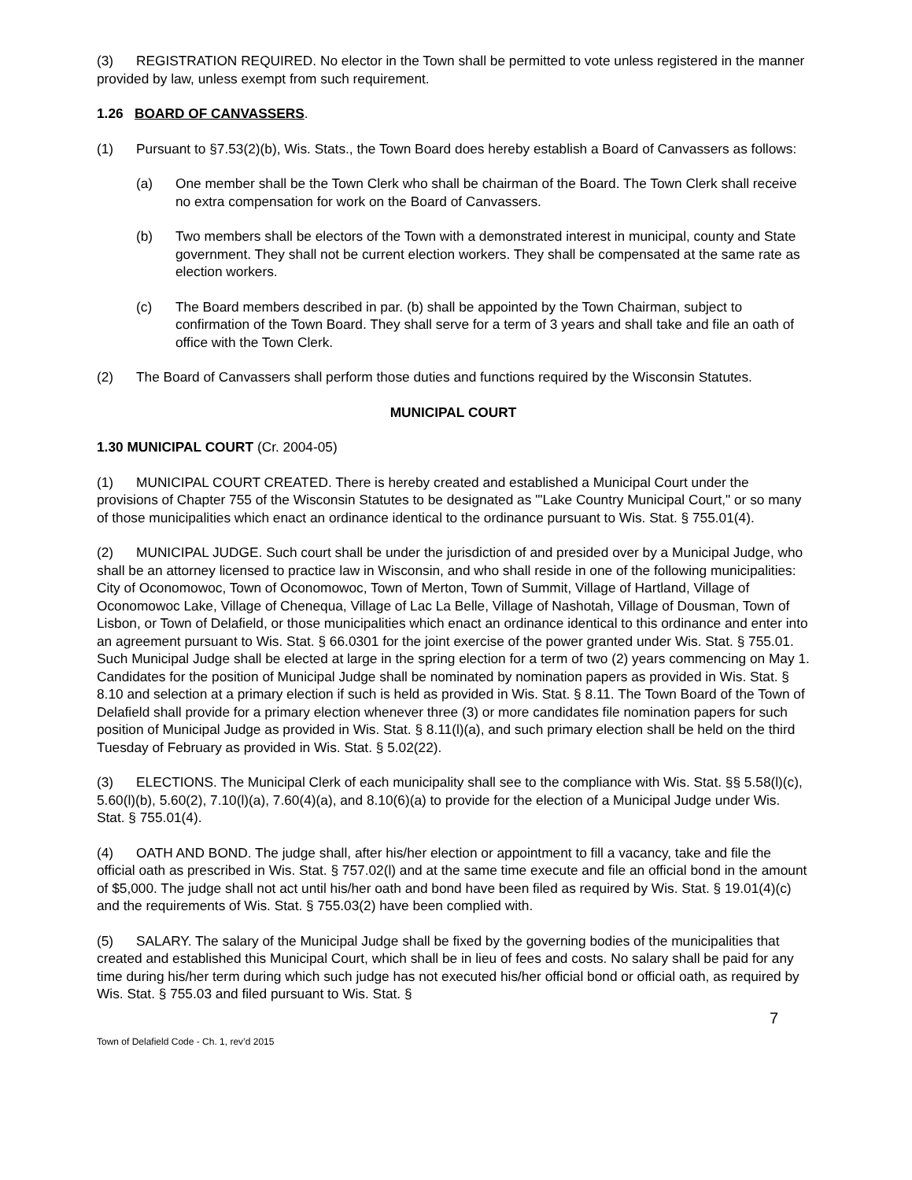(3) REGISTRATION REQUIRED. No elector in the Town shall be permitted to vote unless registered in the manner provided by law, unless exempt from such requirement.
1.26 BOARD OF CANVASSERS.
(1) Pursuant to §7.53(2)(b), Wis. Stats., the Town Board does hereby establish a Board of Canvassers as follows:
(a) One member shall be the Town Clerk who shall be chairman of the Board. The Town Clerk shall receive no extra compensation for work on the Board of Canvassers.
(b) Two members shall be electors of the Town with a demonstrated interest in municipal, county and State government. They shall not be current election workers. They shall be compensated at the same rate as election workers.
(c) The Board members described in par. (b) shall be appointed by the Town Chairman, subject to confirmation of the Town Board. They shall serve for a term of 3 years and shall take and file an oath of office with the Town Clerk.
(2) The Board of Canvassers shall perform those duties and functions required by the Wisconsin Statutes.
MUNICIPAL COURT
1.30 MUNICIPAL COURT (Cr. 2004-05)
(1) MUNICIPAL COURT CREATED. There is hereby created and established a Municipal Court under the provisions of Chapter 755 of the Wisconsin Statutes to be designated as "'Lake Country Municipal Court," or so many of those municipalities which enact an ordinance identical to the ordinance pursuant to Wis. Stat. § 755.01(4).
(2) MUNICIPAL JUDGE. Such court shall be under the jurisdiction of and presided over by a Municipal Judge, who shall be an attorney licensed to practice law in Wisconsin, and who shall reside in one of the following municipalities: City of Oconomowoc, Town of Oconomowoc, Town of Merton, Town of Summit, Village of Hartland, Village of Oconomowoc Lake, Village of Chenequa, Village of Lac La Belle, Village of Nashotah, Village of Dousman, Town of Lisbon, or Town of Delafield, or those municipalities which enact an ordinance identical to this ordinance and enter into an agreement pursuant to Wis. Stat. § 66.0301 for the joint exercise of the power granted under Wis. Stat. § 755.01. Such Municipal Judge shall be elected at large in the spring election for a term of two (2) years commencing on May 1. Candidates for the position of Municipal Judge shall be nominated by nomination papers as provided in Wis. Stat. § 8.10 and selection at a primary election if such is held as provided in Wis. Stat. § 8.11. The Town Board of the Town of Delafield shall provide for a primary election whenever three (3) or more candidates file nomination papers for such position of Municipal Judge as provided in Wis. Stat. § 8.11(l)(a), and such primary election shall be held on the third Tuesday of February as provided in Wis. Stat. § 5.02(22).
(3) ELECTIONS. The Municipal Clerk of each municipality shall see to the compliance with Wis. Stat. §§ 5.58(l)(c), 5.60(l)(b), 5.60(2), 7.10(l)(a), 7.60(4)(a), and 8.10(6)(a) to provide for the election of a Municipal Judge under Wis. Stat. § 755.01(4).
(4) OATH AND BOND. The judge shall, after his/her election or appointment to fill a vacancy, take and file the official oath as prescribed in Wis. Stat. § 757.02(l) and at the same time execute and file an official bond in the amount of $5,000. The judge shall not act until his/her oath and bond have been filed as required by Wis. Stat. § 19.01(4)(c) and the requirements of Wis. Stat. § 755.03(2) have been complied with.
(5) SALARY. The salary of the Municipal Judge shall be fixed by the governing bodies of the municipalities that created and established this Municipal Court, which shall be in lieu of fees and costs. No salary shall be paid for any time during his/her term during which such judge has not executed his/her official bond or official oath, as required by Wis. Stat. § 755.03 and filed pursuant to Wis. Stat. §
7
Town of Delafield Code - Ch. 1, rev’d 2015